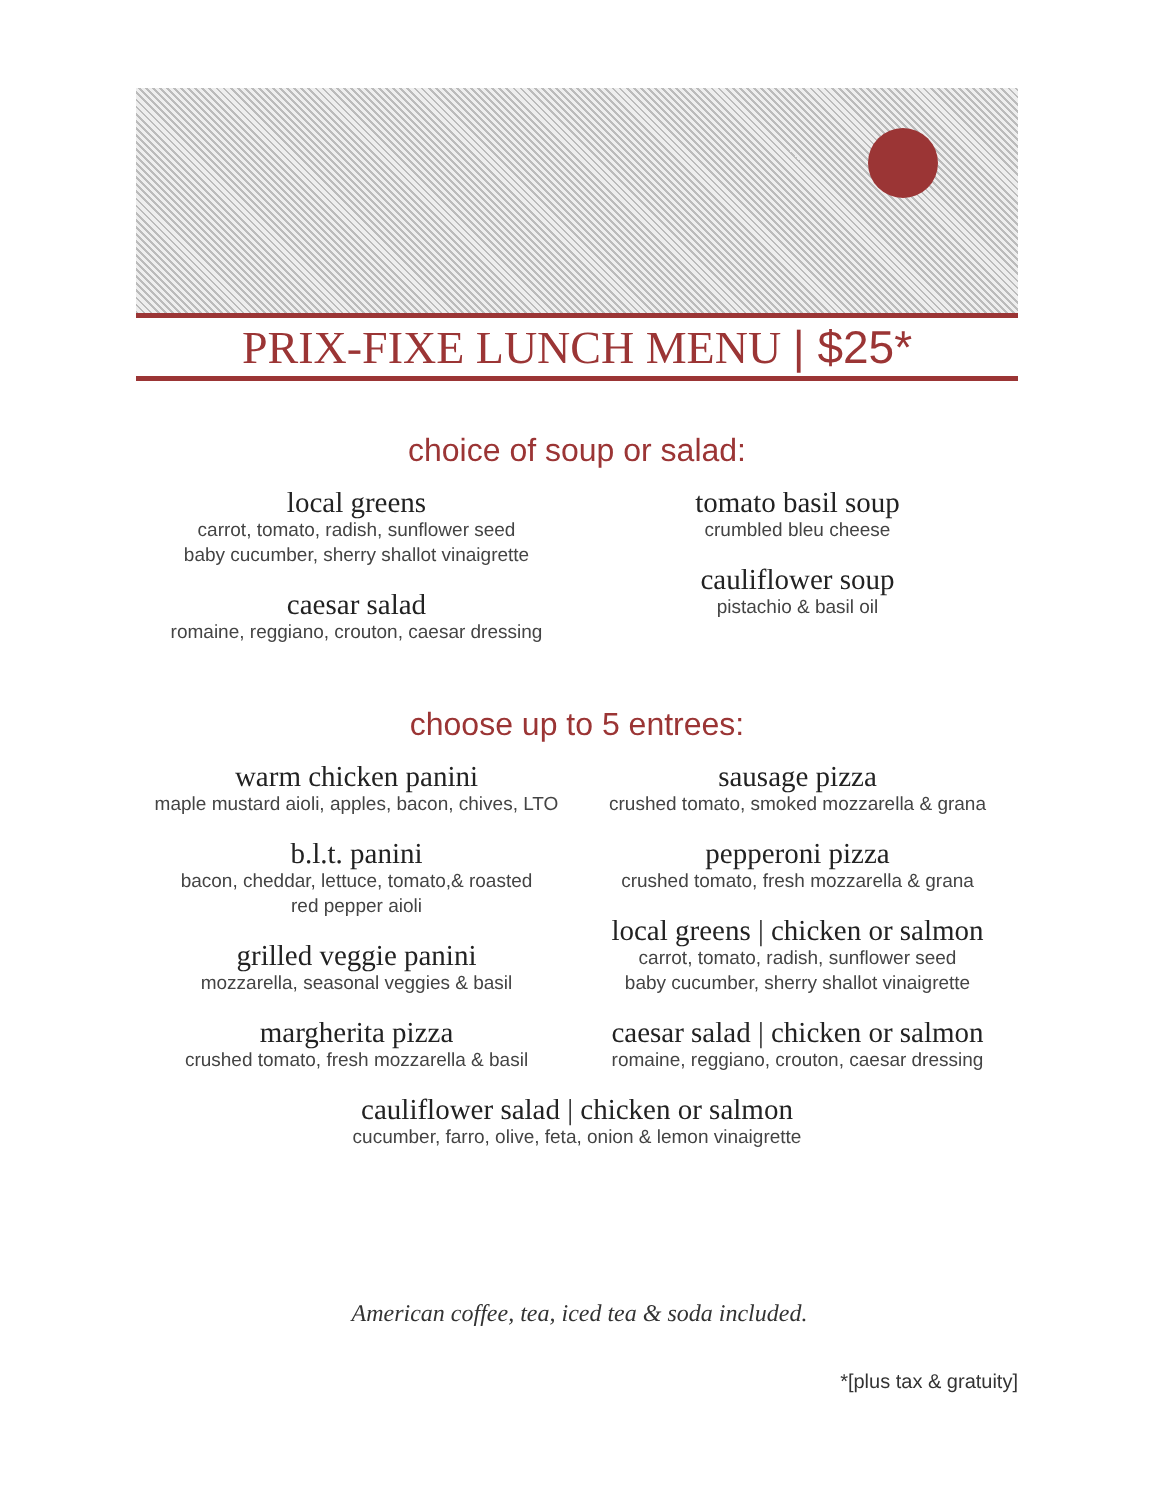PRIX-FIXE LUNCH MENU | $25*
choice of soup or salad:
local greens
carrot, tomato, radish, sunflower seed
baby cucumber, sherry shallot vinaigrette
caesar salad
romaine, reggiano, crouton, caesar dressing
tomato basil soup
crumbled bleu cheese
cauliflower soup
pistachio & basil oil
choose up to 5 entrees:
warm chicken panini
maple mustard aioli, apples, bacon, chives, LTO
b.l.t. panini
bacon, cheddar, lettuce, tomato,& roasted
red pepper aioli
grilled veggie panini
mozzarella, seasonal veggies & basil
margherita pizza
crushed tomato, fresh mozzarella & basil
sausage pizza
crushed tomato, smoked mozzarella & grana
pepperoni pizza
crushed tomato, fresh mozzarella & grana
local greens | chicken or salmon
carrot, tomato, radish, sunflower seed
baby cucumber, sherry shallot vinaigrette
caesar salad | chicken or salmon
romaine, reggiano, crouton, caesar dressing
cauliflower salad | chicken or salmon
cucumber, farro, olive, feta, onion & lemon vinaigrette
American coffee, tea, iced tea & soda included.
*[plus tax & gratuity]